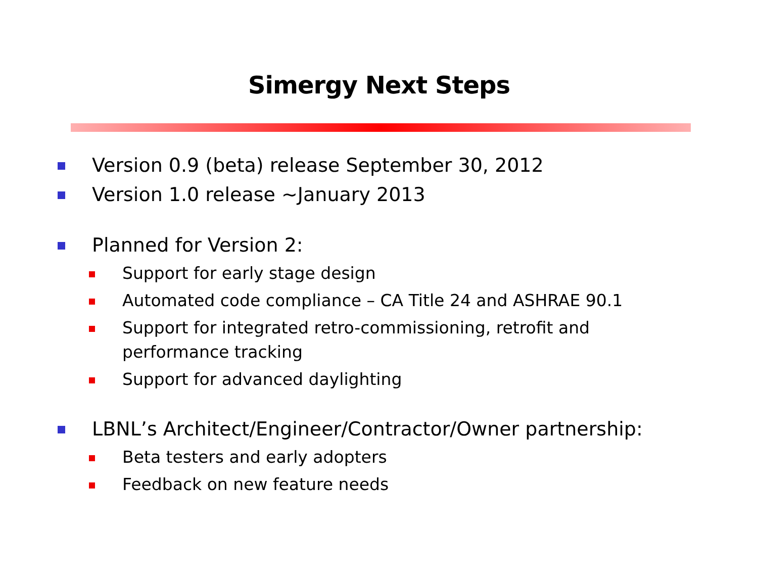Simergy Next Steps
Version 0.9 (beta) release September 30, 2012
Version 1.0 release ~January 2013
Planned for Version 2:
Support for early stage design
Automated code compliance – CA Title 24 and ASHRAE 90.1
Support for integrated retro-commissioning, retrofit and performance tracking
Support for advanced daylighting
LBNL’s Architect/Engineer/Contractor/Owner partnership:
Beta testers and early adopters
Feedback on new feature needs